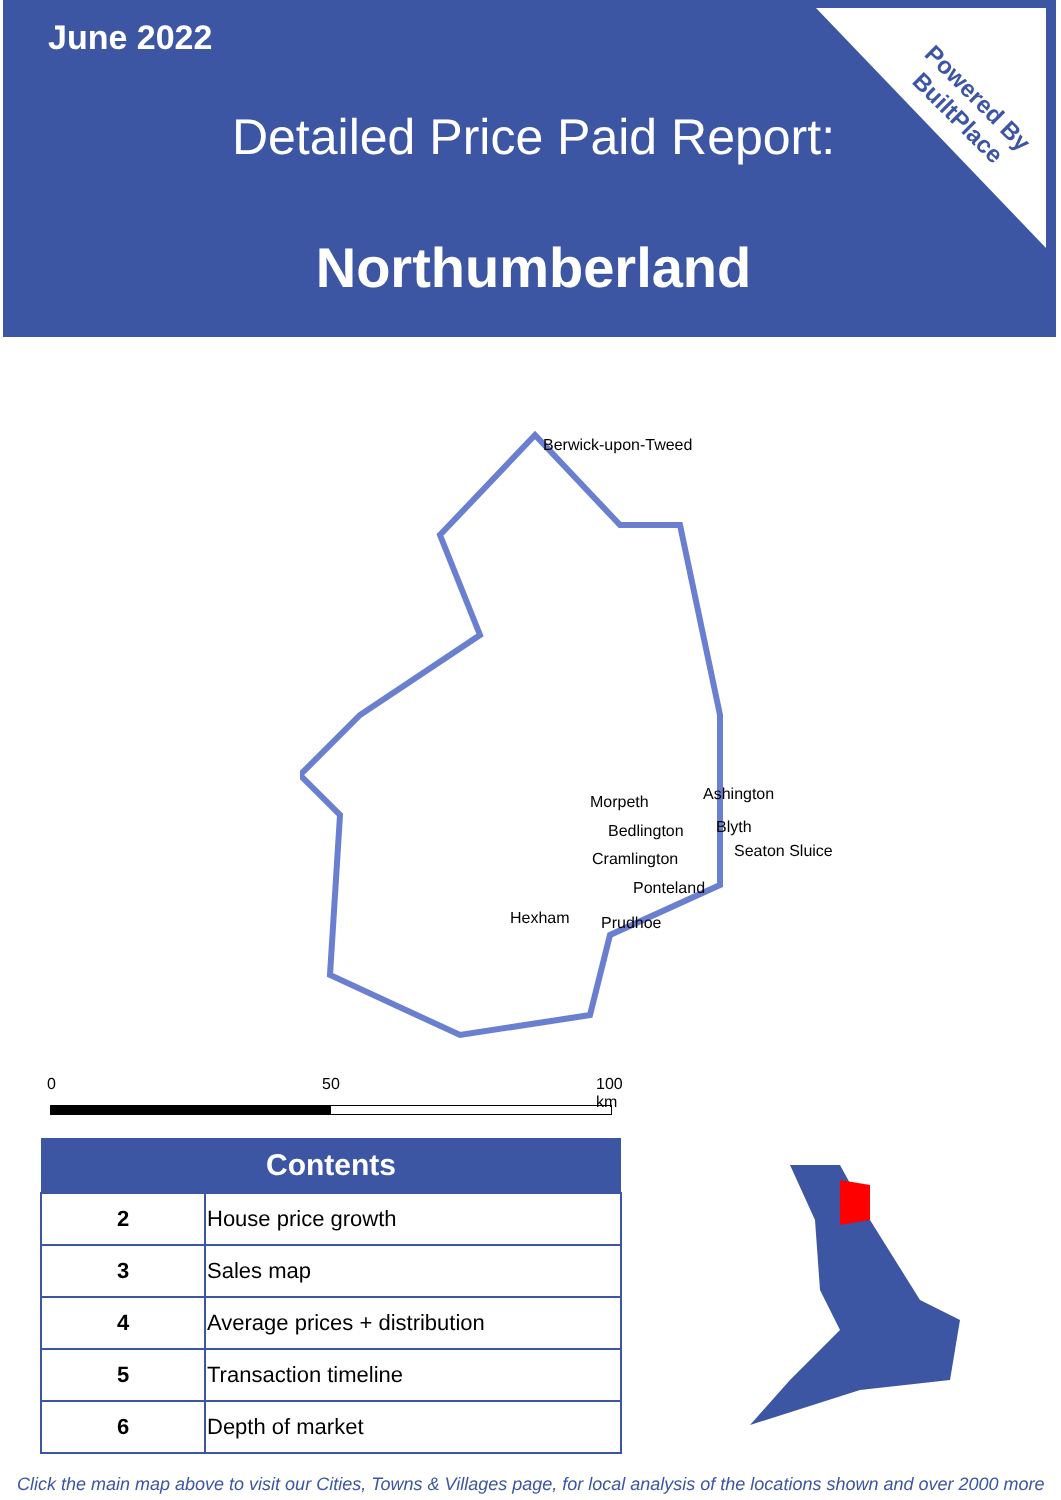June 2022
Detailed Price Paid Report:
Northumberland
Powered By
BuiltPlace
Berwick-upon-Tweed
Morpeth Ashington
Bedlington Blyth
Cramlington Seaton Sluice
Ponteland
Hexham Prudhoe
0 50 100 km
| Contents | |
| --- | --- |
| 2 | House price growth |
| 3 | Sales map |
| 4 | Average prices + distribution |
| 5 | Transaction timeline |
| 6 | Depth of market |
Click the main map above to visit our Cities, Towns & Villages page, for local analysis of the locations shown and over 2000 more